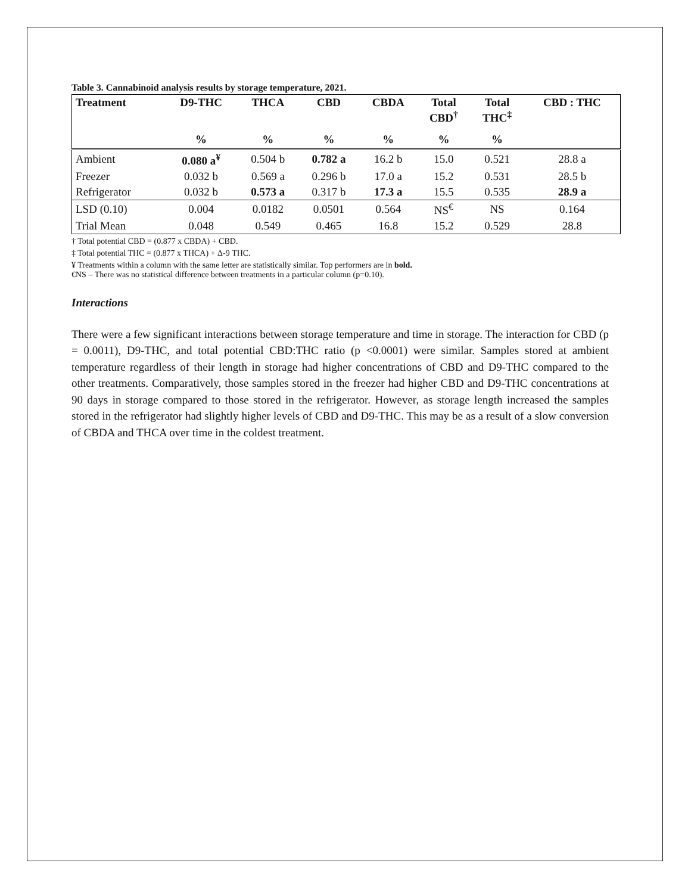Table 3. Cannabinoid analysis results by storage temperature, 2021.
| Treatment | D9-THC | THCA | CBD | CBDA | Total CBD<sup>†</sup> | Total THC<sup>‡</sup> | CBD : THC |
| --- | --- | --- | --- | --- | --- | --- | --- |
| | % | % | % | % | % | % | |
| Ambient | 0.080 a<sup>¥</sup> | 0.504 b | 0.782 a | 16.2 b | 15.0 | 0.521 | 28.8 a |
| Freezer | 0.032 b | 0.569 a | 0.296 b | 17.0 a | 15.2 | 0.531 | 28.5 b |
| Refrigerator | 0.032 b | 0.573 a | 0.317 b | 17.3 a | 15.5 | 0.535 | 28.9 a |
| LSD (0.10) | 0.004 | 0.0182 | 0.0501 | 0.564 | NS<sup>€</sup> | NS | 0.164 |
| Trial Mean | 0.048 | 0.549 | 0.465 | 16.8 | 15.2 | 0.529 | 28.8 |
† Total potential CBD = (0.877 x CBDA) + CBD.
‡ Total potential THC = (0.877 x THCA) + Δ-9 THC.
¥ Treatments within a column with the same letter are statistically similar. Top performers are in bold.
€NS – There was no statistical difference between treatments in a particular column (p=0.10).
Interactions
There were a few significant interactions between storage temperature and time in storage. The interaction for CBD (p = 0.0011), D9-THC, and total potential CBD:THC ratio (p <0.0001) were similar. Samples stored at ambient temperature regardless of their length in storage had higher concentrations of CBD and D9-THC compared to the other treatments. Comparatively, those samples stored in the freezer had higher CBD and D9-THC concentrations at 90 days in storage compared to those stored in the refrigerator. However, as storage length increased the samples stored in the refrigerator had slightly higher levels of CBD and D9-THC. This may be as a result of a slow conversion of CBDA and THCA over time in the coldest treatment.